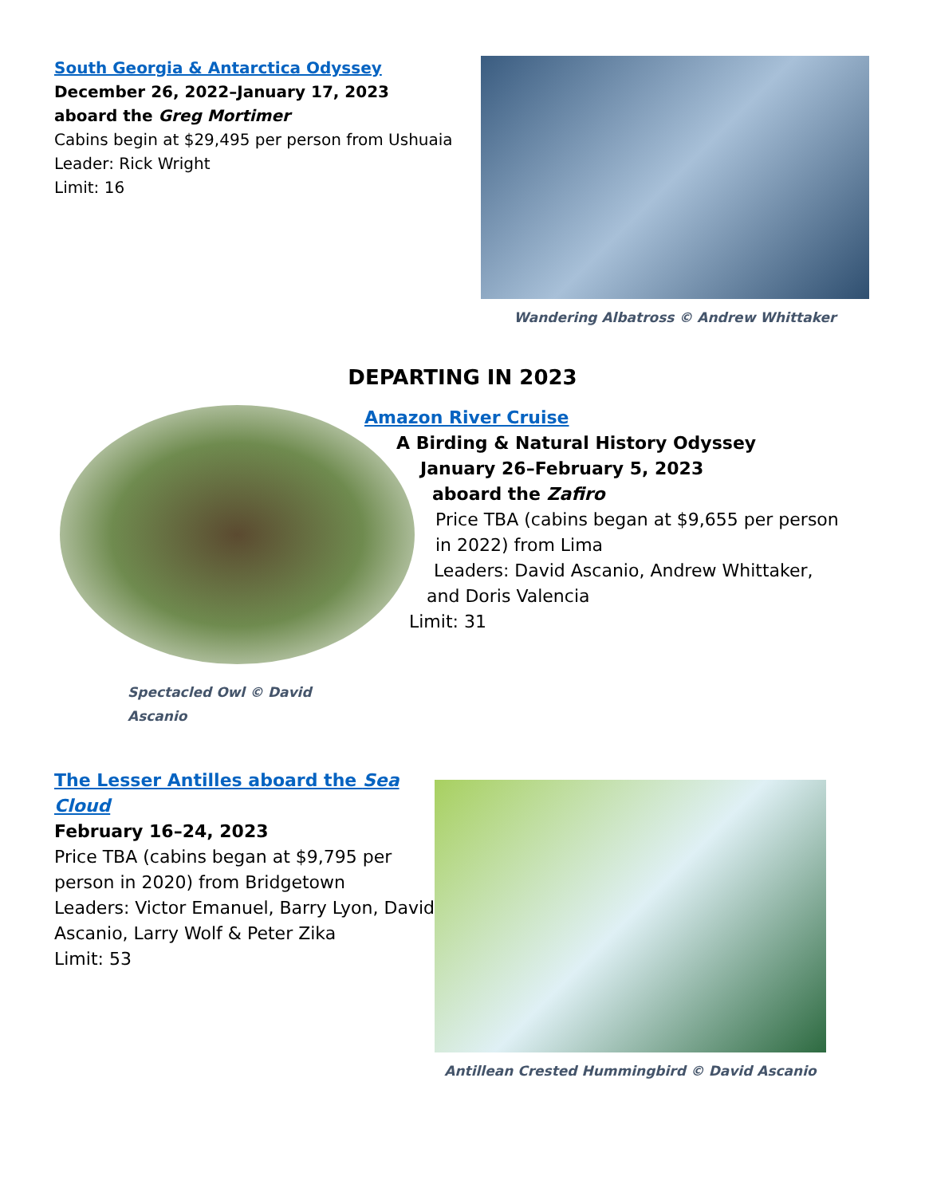South Georgia & Antarctica Odyssey
December 26, 2022–January 17, 2023
aboard the Greg Mortimer
Cabins begin at $29,495 per person from Ushuaia
Leader: Rick Wright
Limit: 16
Wandering Albatross © Andrew Whittaker
DEPARTING IN 2023
Spectacled Owl © David Ascanio
Amazon River Cruise
A Birding & Natural History Odyssey
January 26–February 5, 2023
aboard the Zafiro
Price TBA (cabins began at $9,655 per person in 2022) from Lima
Leaders: David Ascanio, Andrew Whittaker,
and Doris Valencia
Limit: 31
The Lesser Antilles aboard the Sea Cloud
February 16–24, 2023
Price TBA (cabins began at $9,795 per person in 2020) from Bridgetown
Leaders: Victor Emanuel, Barry Lyon, David Ascanio, Larry Wolf & Peter Zika
Limit: 53
Antillean Crested Hummingbird © David Ascanio